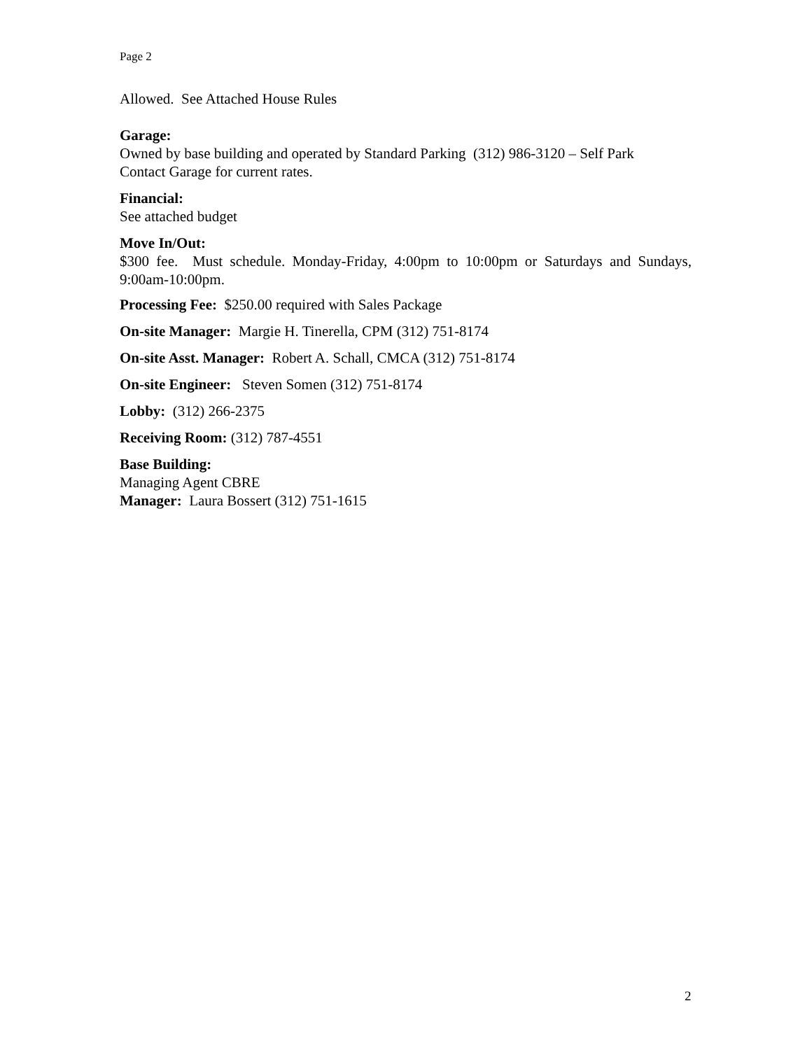Page 2
Allowed. See Attached House Rules
Garage:
Owned by base building and operated by Standard Parking (312) 986-3120 – Self Park
Contact Garage for current rates.
Financial:
See attached budget
Move In/Out:
$300 fee. Must schedule. Monday-Friday, 4:00pm to 10:00pm or Saturdays and Sundays, 9:00am-10:00pm.
Processing Fee: $250.00 required with Sales Package
On-site Manager: Margie H. Tinerella, CPM (312) 751-8174
On-site Asst. Manager: Robert A. Schall, CMCA (312) 751-8174
On-site Engineer: Steven Somen (312) 751-8174
Lobby: (312) 266-2375
Receiving Room: (312) 787-4551
Base Building:
Managing Agent CBRE
Manager: Laura Bossert (312) 751-1615
2